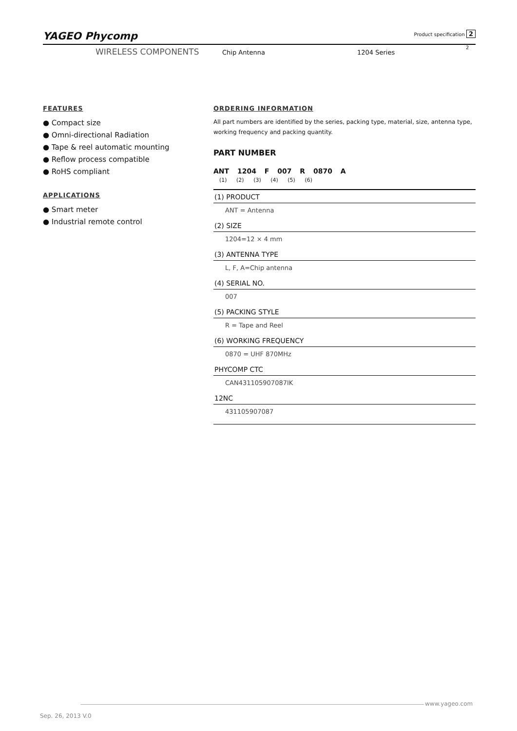YAGEO Phycomp Product specification 2
WIRELESS COMPONENTS Chip Antenna 1204 Series
2
FEATURES
● Compact size
● Omni-directional Radiation
● Tape & reel automatic mounting
● Reflow process compatible
● RoHS compliant
APPLICATIONS
● Smart meter
● Industrial remote control
ORDERING INFORMATION
All part numbers are identified by the series, packing type, material, size, antenna type, working frequency and packing quantity.
PART NUMBER
ANT 1204 F 007 R 0870 A
(1) (2) (3) (4) (5) (6)
(1) PRODUCT
ANT = Antenna
(2) SIZE
1204=12 × 4 mm
(3) ANTENNA TYPE
L, F, A=Chip antenna
(4) SERIAL NO.
007
(5) PACKING STYLE
R = Tape and Reel
(6) WORKING FREQUENCY
0870 = UHF 870MHz
PHYCOMP CTC
CAN431105907087IK
12NC
431105907087
www.yageo.com
Sep. 26, 2013 V.0